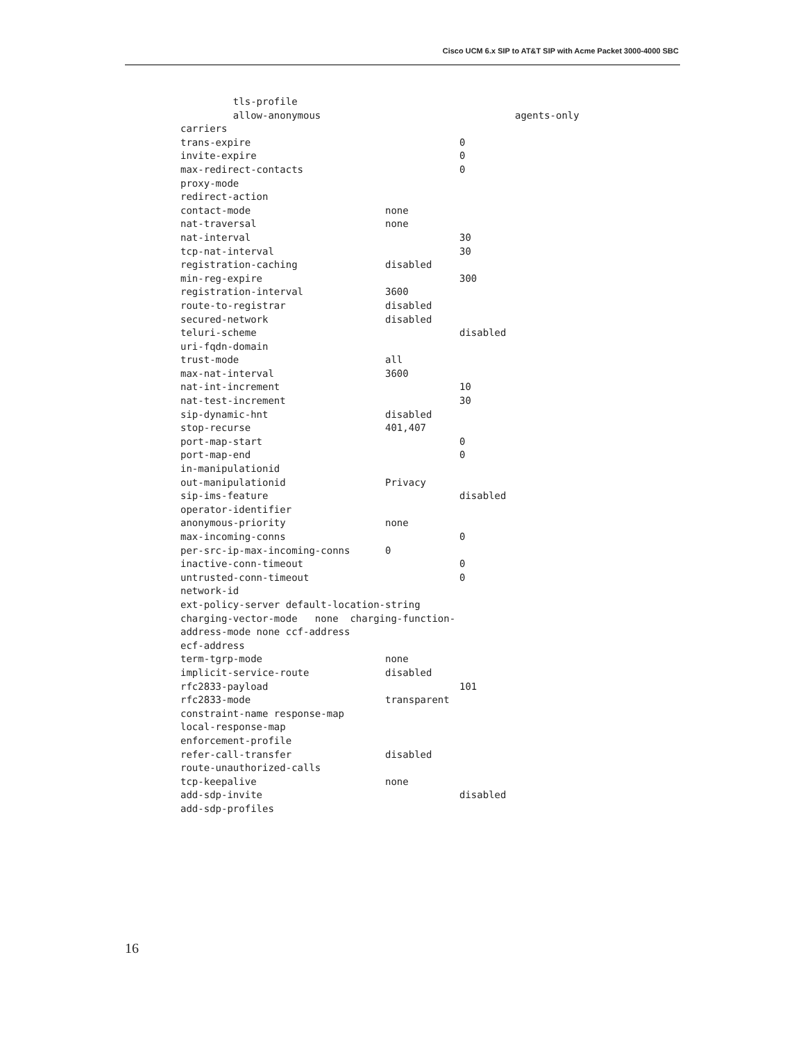Cisco UCM 6.x SIP to AT&T SIP with Acme Packet 3000-4000 SBC
tls-profile
allow-anonymous agents-only
carriers
trans-expire 0
invite-expire 0
max-redirect-contacts 0
proxy-mode
redirect-action
contact-mode none
nat-traversal none
nat-interval 30
tcp-nat-interval 30
registration-caching disabled
min-reg-expire 300
registration-interval 3600
route-to-registrar disabled
secured-network disabled
teluri-scheme disabled
uri-fqdn-domain
trust-mode all
max-nat-interval 3600
nat-int-increment 10
nat-test-increment 30
sip-dynamic-hnt disabled
stop-recurse 401,407
port-map-start 0
port-map-end 0
in-manipulationid
out-manipulationid Privacy
sip-ims-feature disabled
operator-identifier
anonymous-priority none
max-incoming-conns 0
per-src-ip-max-incoming-conns 0
inactive-conn-timeout 0
untrusted-conn-timeout 0
network-id
ext-policy-server default-location-string
charging-vector-mode none charging-function-
address-mode none ccf-address
ecf-address
term-tgrp-mode none
implicit-service-route disabled
rfc2833-payload 101
rfc2833-mode transparent
constraint-name response-map
local-response-map
enforcement-profile
refer-call-transfer disabled
route-unauthorized-calls
tcp-keepalive none
add-sdp-invite disabled
add-sdp-profiles
16